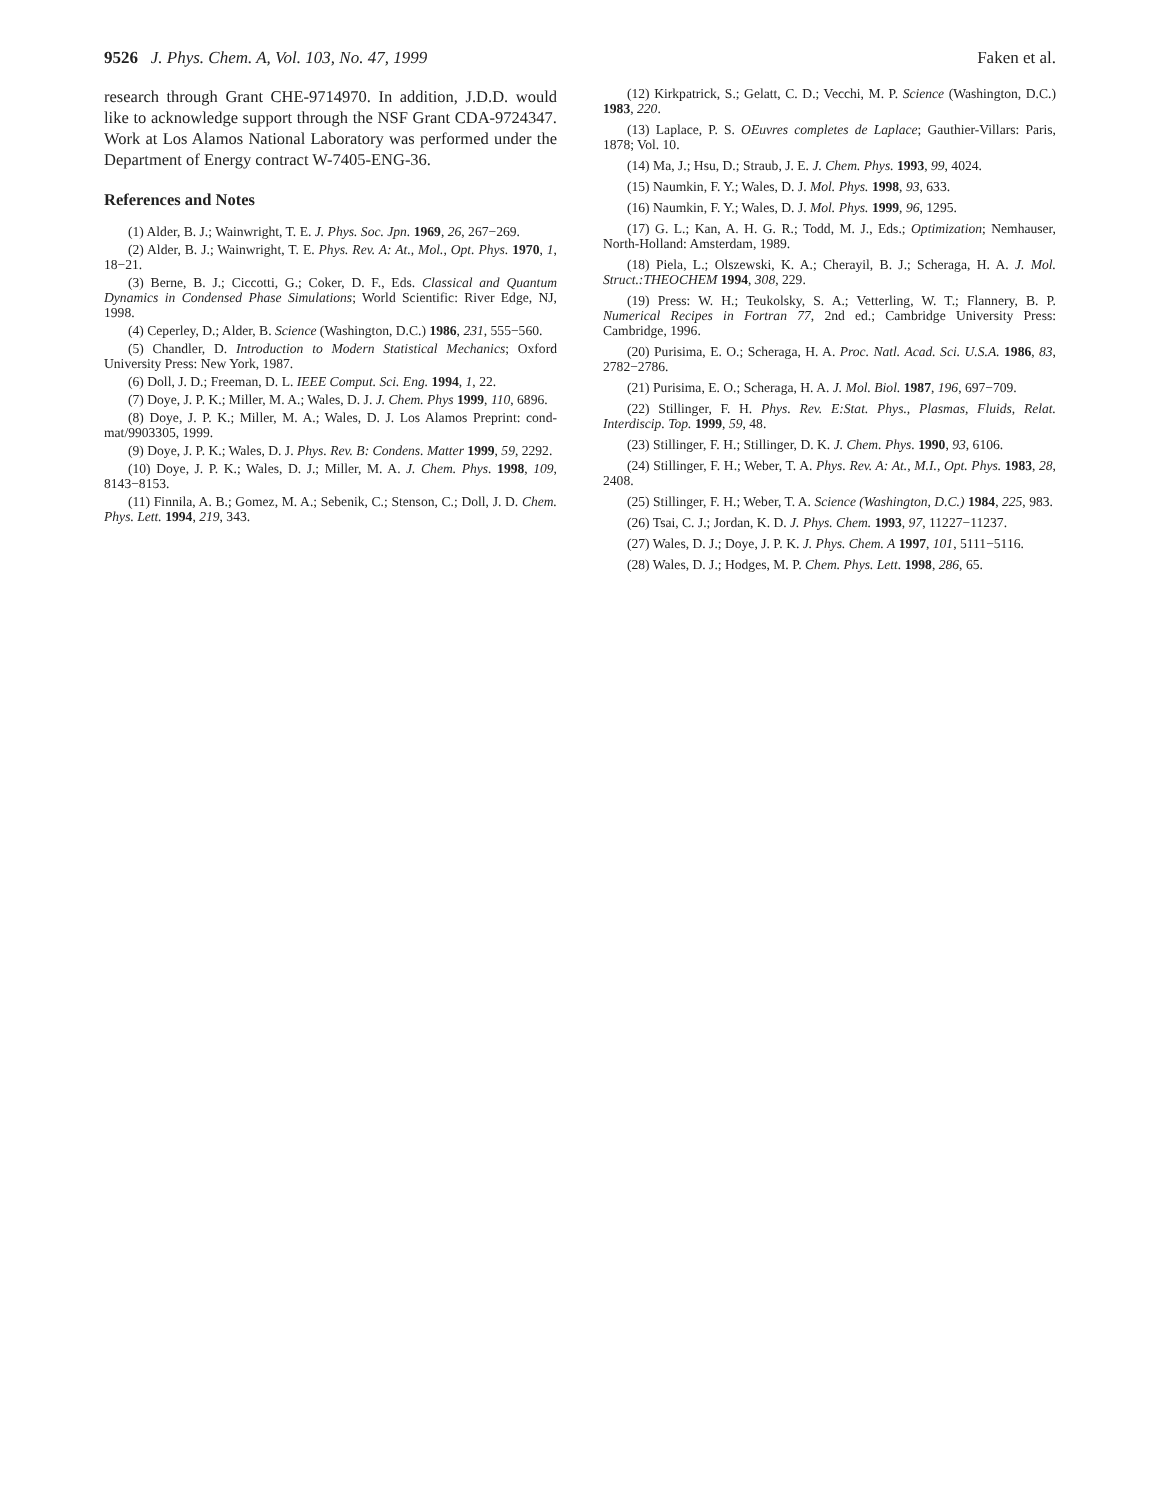9526 J. Phys. Chem. A, Vol. 103, No. 47, 1999 Faken et al.
research through Grant CHE-9714970. In addition, J.D.D. would like to acknowledge support through the NSF Grant CDA-9724347. Work at Los Alamos National Laboratory was performed under the Department of Energy contract W-7405-ENG-36.
References and Notes
(1) Alder, B. J.; Wainwright, T. E. J. Phys. Soc. Jpn. 1969, 26, 267−269.
(2) Alder, B. J.; Wainwright, T. E. Phys. Rev. A: At., Mol., Opt. Phys. 1970, 1, 18−21.
(3) Berne, B. J.; Ciccotti, G.; Coker, D. F., Eds. Classical and Quantum Dynamics in Condensed Phase Simulations; World Scientific: River Edge, NJ, 1998.
(4) Ceperley, D.; Alder, B. Science (Washington, D.C.) 1986, 231, 555−560.
(5) Chandler, D. Introduction to Modern Statistical Mechanics; Oxford University Press: New York, 1987.
(6) Doll, J. D.; Freeman, D. L. IEEE Comput. Sci. Eng. 1994, 1, 22.
(7) Doye, J. P. K.; Miller, M. A.; Wales, D. J. J. Chem. Phys 1999, 110, 6896.
(8) Doye, J. P. K.; Miller, M. A.; Wales, D. J. Los Alamos Preprint: cond-mat/9903305, 1999.
(9) Doye, J. P. K.; Wales, D. J. Phys. Rev. B: Condens. Matter 1999, 59, 2292.
(10) Doye, J. P. K.; Wales, D. J.; Miller, M. A. J. Chem. Phys. 1998, 109, 8143−8153.
(11) Finnila, A. B.; Gomez, M. A.; Sebenik, C.; Stenson, C.; Doll, J. D. Chem. Phys. Lett. 1994, 219, 343.
(12) Kirkpatrick, S.; Gelatt, C. D.; Vecchi, M. P. Science (Washington, D.C.) 1983, 220.
(13) Laplace, P. S. OEuvres completes de Laplace; Gauthier-Villars: Paris, 1878; Vol. 10.
(14) Ma, J.; Hsu, D.; Straub, J. E. J. Chem. Phys. 1993, 99, 4024.
(15) Naumkin, F. Y.; Wales, D. J. Mol. Phys. 1998, 93, 633.
(16) Naumkin, F. Y.; Wales, D. J. Mol. Phys. 1999, 96, 1295.
(17) G. L.; Kan, A. H. G. R.; Todd, M. J., Eds.; Optimization; Nemhauser, North-Holland: Amsterdam, 1989.
(18) Piela, L.; Olszewski, K. A.; Cherayil, B. J.; Scheraga, H. A. J. Mol. Struct.:THEOCHEM 1994, 308, 229.
(19) Press: W. H.; Teukolsky, S. A.; Vetterling, W. T.; Flannery, B. P. Numerical Recipes in Fortran 77, 2nd ed.; Cambridge University Press: Cambridge, 1996.
(20) Purisima, E. O.; Scheraga, H. A. Proc. Natl. Acad. Sci. U.S.A. 1986, 83, 2782−2786.
(21) Purisima, E. O.; Scheraga, H. A. J. Mol. Biol. 1987, 196, 697−709.
(22) Stillinger, F. H. Phys. Rev. E:Stat. Phys., Plasmas, Fluids, Relat. Interdiscip. Top. 1999, 59, 48.
(23) Stillinger, F. H.; Stillinger, D. K. J. Chem. Phys. 1990, 93, 6106.
(24) Stillinger, F. H.; Weber, T. A. Phys. Rev. A: At., M.I., Opt. Phys. 1983, 28, 2408.
(25) Stillinger, F. H.; Weber, T. A. Science (Washington, D.C.) 1984, 225, 983.
(26) Tsai, C. J.; Jordan, K. D. J. Phys. Chem. 1993, 97, 11227−11237.
(27) Wales, D. J.; Doye, J. P. K. J. Phys. Chem. A 1997, 101, 5111−5116.
(28) Wales, D. J.; Hodges, M. P. Chem. Phys. Lett. 1998, 286, 65.